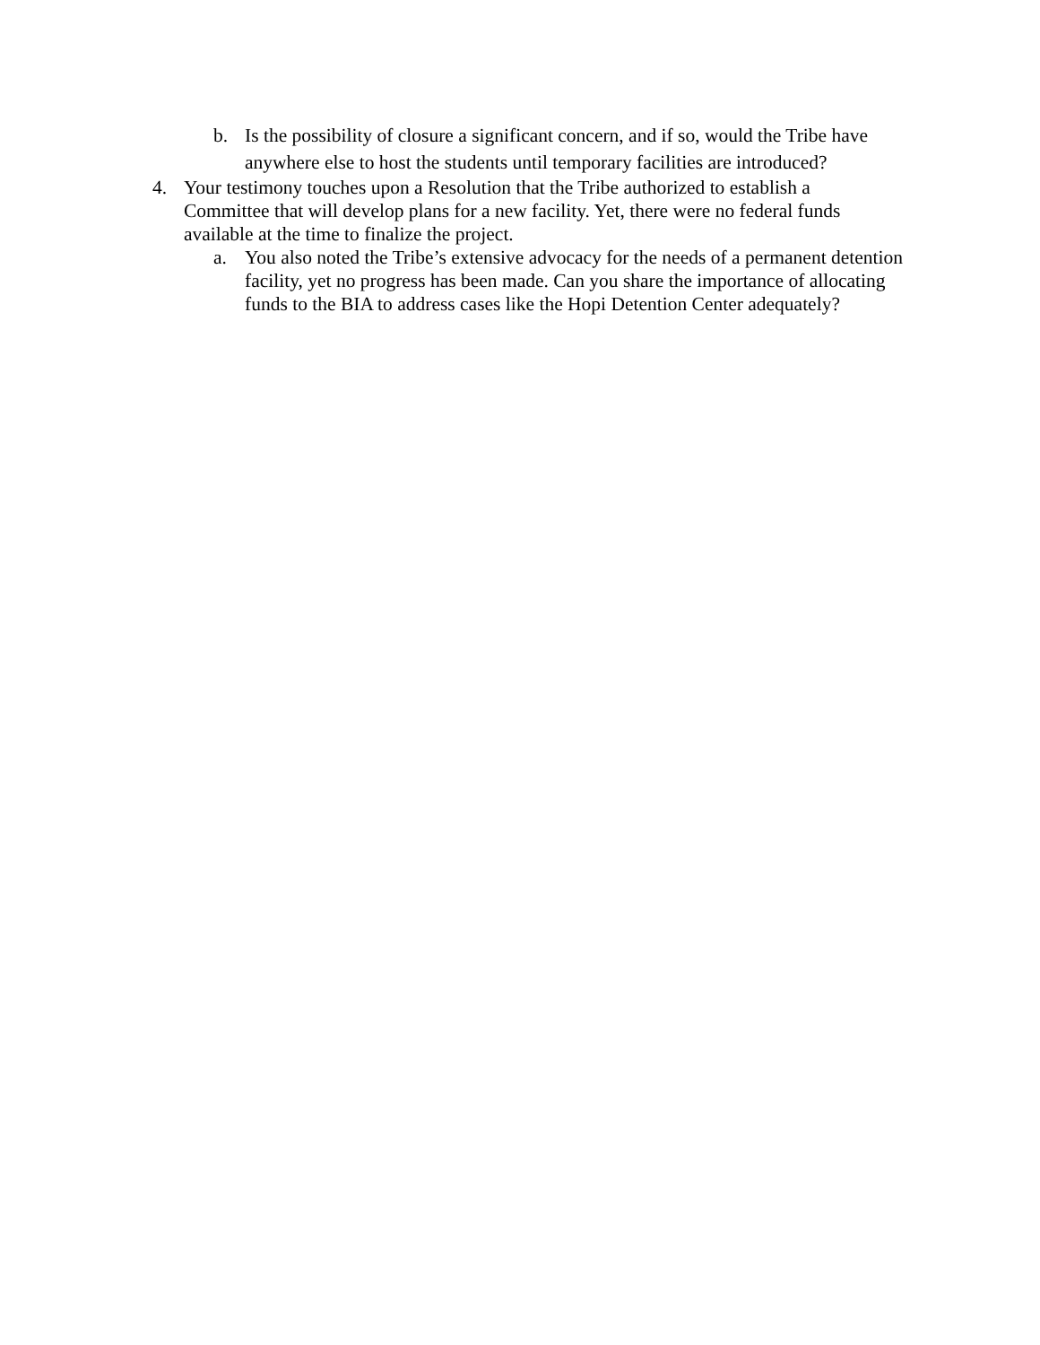b. Is the possibility of closure a significant concern, and if so, would the Tribe have anywhere else to host the students until temporary facilities are introduced?
4. Your testimony touches upon a Resolution that the Tribe authorized to establish a Committee that will develop plans for a new facility. Yet, there were no federal funds available at the time to finalize the project.
a. You also noted the Tribe’s extensive advocacy for the needs of a permanent detention facility, yet no progress has been made. Can you share the importance of allocating funds to the BIA to address cases like the Hopi Detention Center adequately?